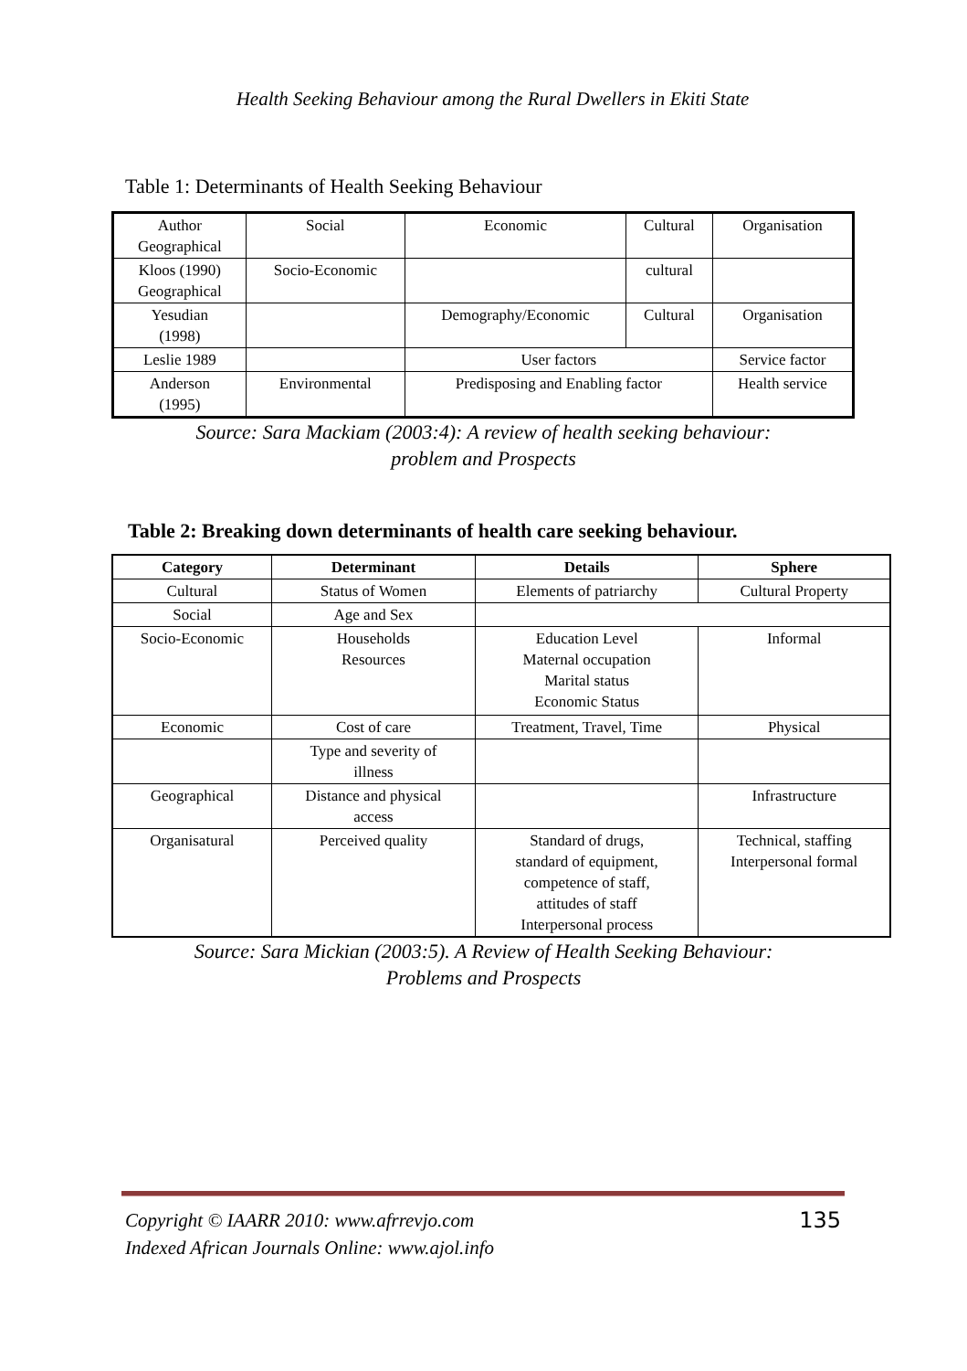Health Seeking Behaviour among the Rural Dwellers in Ekiti State
Table 1: Determinants of Health Seeking Behaviour
| Author Geographical | Social | Economic | Cultural | Organisation |
| Kloos (1990) Geographical | Socio-Economic | | cultural | |
| Yesudian (1998) | | Demography/Economic | Cultural | Organisation |
| Leslie 1989 | | User factors | | Service factor |
| Anderson (1995) | Environmental | Predisposing and Enabling factor | | Health service |
Source: Sara Mackiam (2003:4): A review of health seeking behaviour:
problem and Prospects
Table 2: Breaking down determinants of health care seeking behaviour.
| Category | Determinant | Details | Sphere |
| --- | --- | --- | --- |
| Cultural | Status of Women | Elements of patriarchy | Cultural Property |
| Social | Age and Sex | | |
| Socio-Economic | Households Resources | Education Level Maternal occupation Marital status Economic Status | Informal |
| Economic | Cost of care | Treatment, Travel, Time | Physical |
| | Type and severity of illness | | |
| Geographical | Distance and physical access | | Infrastructure |
| Organisatural | Perceived quality | Standard of drugs, standard of equipment, competence of staff, attitudes of staff Interpersonal process | Technical, staffing Interpersonal formal |
Source: Sara Mickian (2003:5). A Review of Health Seeking Behaviour:
Problems and Prospects
Copyright © IAARR 2010: www.afrrevjo.com
Indexed African Journals Online: www.ajol.info
135